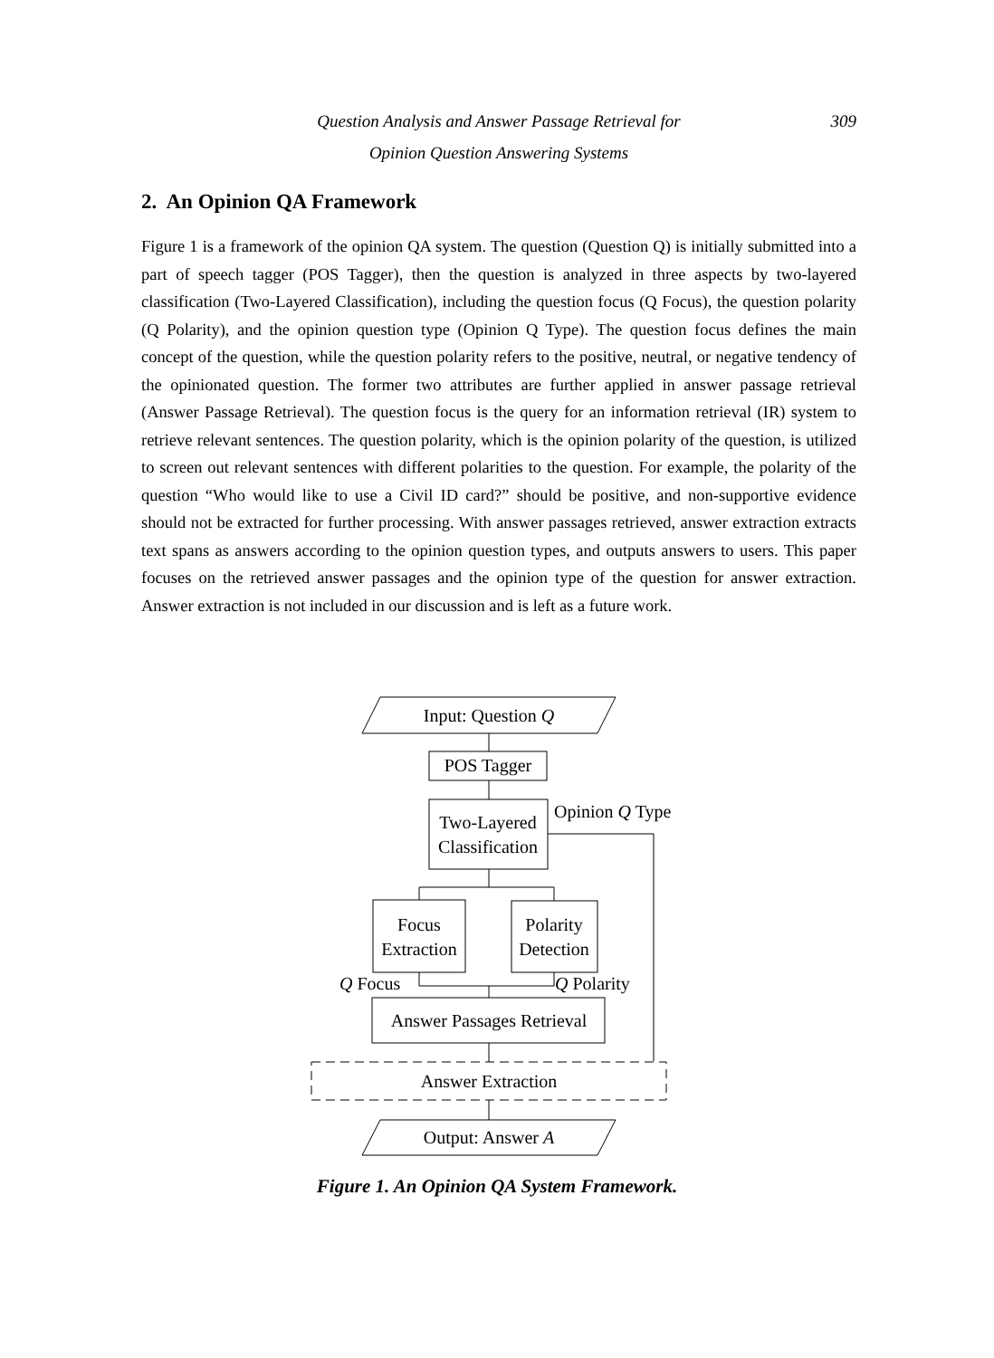Question Analysis and Answer Passage Retrieval for
Opinion Question Answering Systems
309
2. An Opinion QA Framework
Figure 1 is a framework of the opinion QA system. The question (Question Q) is initially submitted into a part of speech tagger (POS Tagger), then the question is analyzed in three aspects by two-layered classification (Two-Layered Classification), including the question focus (Q Focus), the question polarity (Q Polarity), and the opinion question type (Opinion Q Type). The question focus defines the main concept of the question, while the question polarity refers to the positive, neutral, or negative tendency of the opinionated question. The former two attributes are further applied in answer passage retrieval (Answer Passage Retrieval). The question focus is the query for an information retrieval (IR) system to retrieve relevant sentences. The question polarity, which is the opinion polarity of the question, is utilized to screen out relevant sentences with different polarities to the question. For example, the polarity of the question “Who would like to use a Civil ID card?” should be positive, and non-supportive evidence should not be extracted for further processing. With answer passages retrieved, answer extraction extracts text spans as answers according to the opinion question types, and outputs answers to users. This paper focuses on the retrieved answer passages and the opinion type of the question for answer extraction. Answer extraction is not included in our discussion and is left as a future work.
Input: Question Q
POS Tagger
Two-Layered
Classification
Opinion Q Type
Focus
Extraction
Polarity
Detection
Q Focus
Q Polarity
Answer Passages Retrieval
Answer Extraction
Output: Answer A
Figure 1. An Opinion QA System Framework.